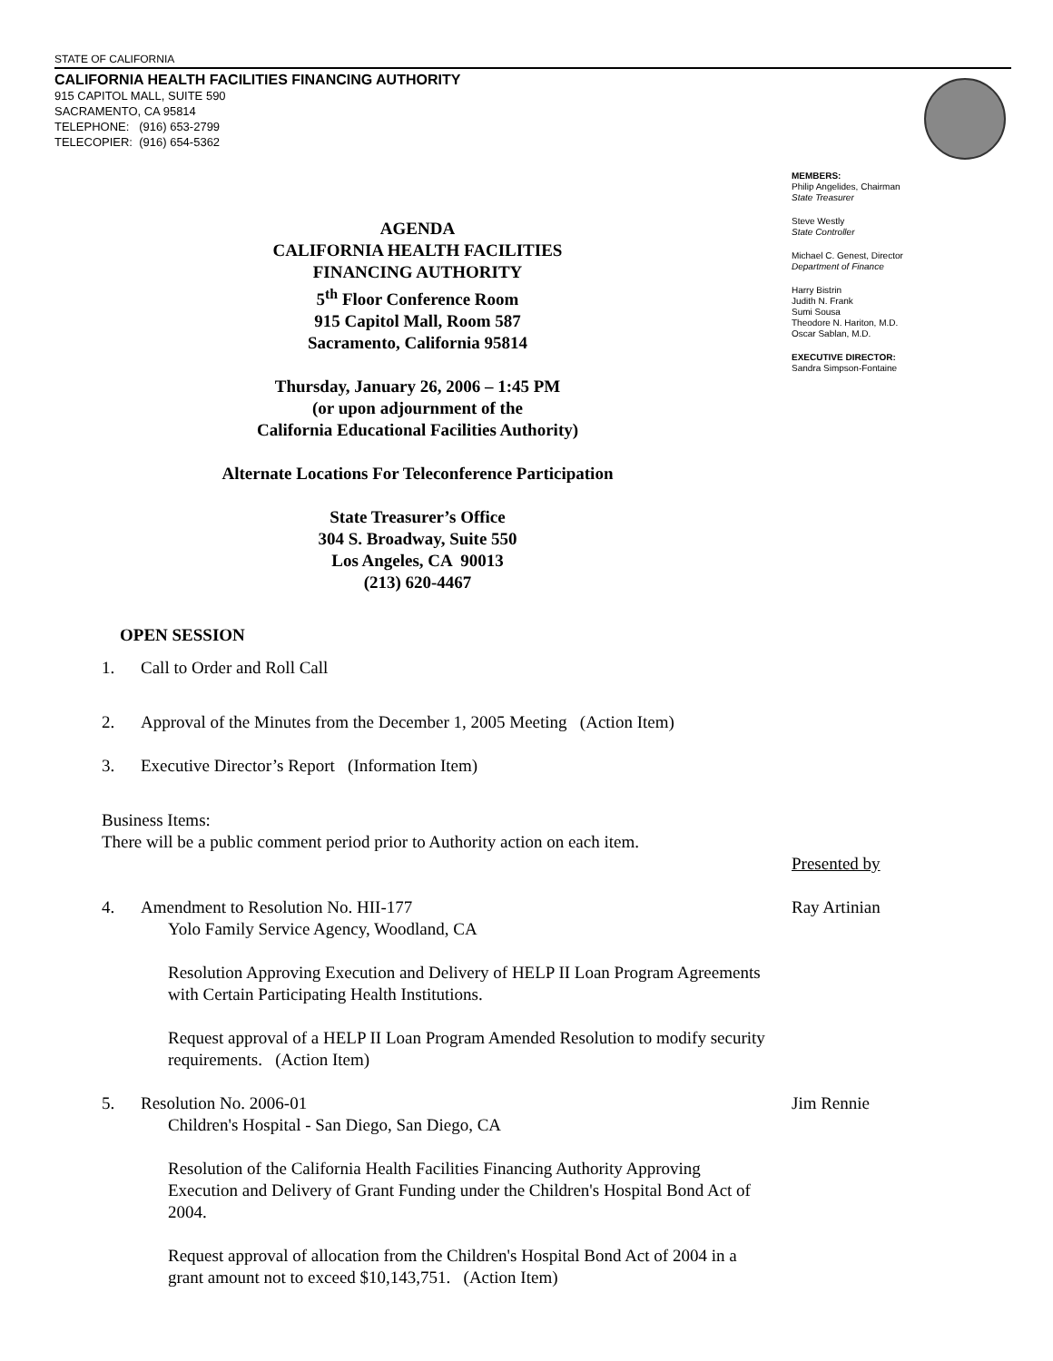STATE OF CALIFORNIA
CALIFORNIA HEALTH FACILITIES FINANCING AUTHORITY
915 CAPITOL MALL, SUITE 590
SACRAMENTO, CA 95814
TELEPHONE: (916) 653-2799
TELECOPIER: (916) 654-5362
MEMBERS:
Philip Angelides, Chairman
State Treasurer
Steve Westly
State Controller
Michael C. Genest, Director
Department of Finance
Harry Bistrin
Judith N. Frank
Sumi Sousa
Theodore N. Hariton, M.D.
Oscar Sablan, M.D.
EXECUTIVE DIRECTOR:
Sandra Simpson-Fontaine
AGENDA
CALIFORNIA HEALTH FACILITIES
FINANCING AUTHORITY
5<sup>th</sup> Floor Conference Room
915 Capitol Mall, Room 587
Sacramento, California 95814
Thursday, January 26, 2006 – 1:45 PM
(or upon adjournment of the
California Educational Facilities Authority)
Alternate Locations For Teleconference Participation
State Treasurer’s Office
304 S. Broadway, Suite 550
Los Angeles, CA 90013
(213) 620-4467
OPEN SESSION
1. Call to Order and Roll Call
2. Approval of the Minutes from the December 1, 2005 Meeting (Action Item)
3. Executive Director’s Report (Information Item)
Business Items:
There will be a public comment period prior to Authority action on each item.
Presented by
4. Amendment to Resolution No. HII-177
Ray Artinian
Yolo Family Service Agency, Woodland, CA
Resolution Approving Execution and Delivery of HELP II Loan Program Agreements with Certain Participating Health Institutions.
Request approval of a HELP II Loan Program Amended Resolution to modify security requirements. (Action Item)
5. Resolution No. 2006-01 Jim Rennie
Children's Hospital - San Diego, San Diego, CA
Resolution of the California Health Facilities Financing Authority Approving Execution and Delivery of Grant Funding under the Children's Hospital Bond Act of 2004.
Request approval of allocation from the Children's Hospital Bond Act of 2004 in a grant amount not to exceed $10,143,751. (Action Item)